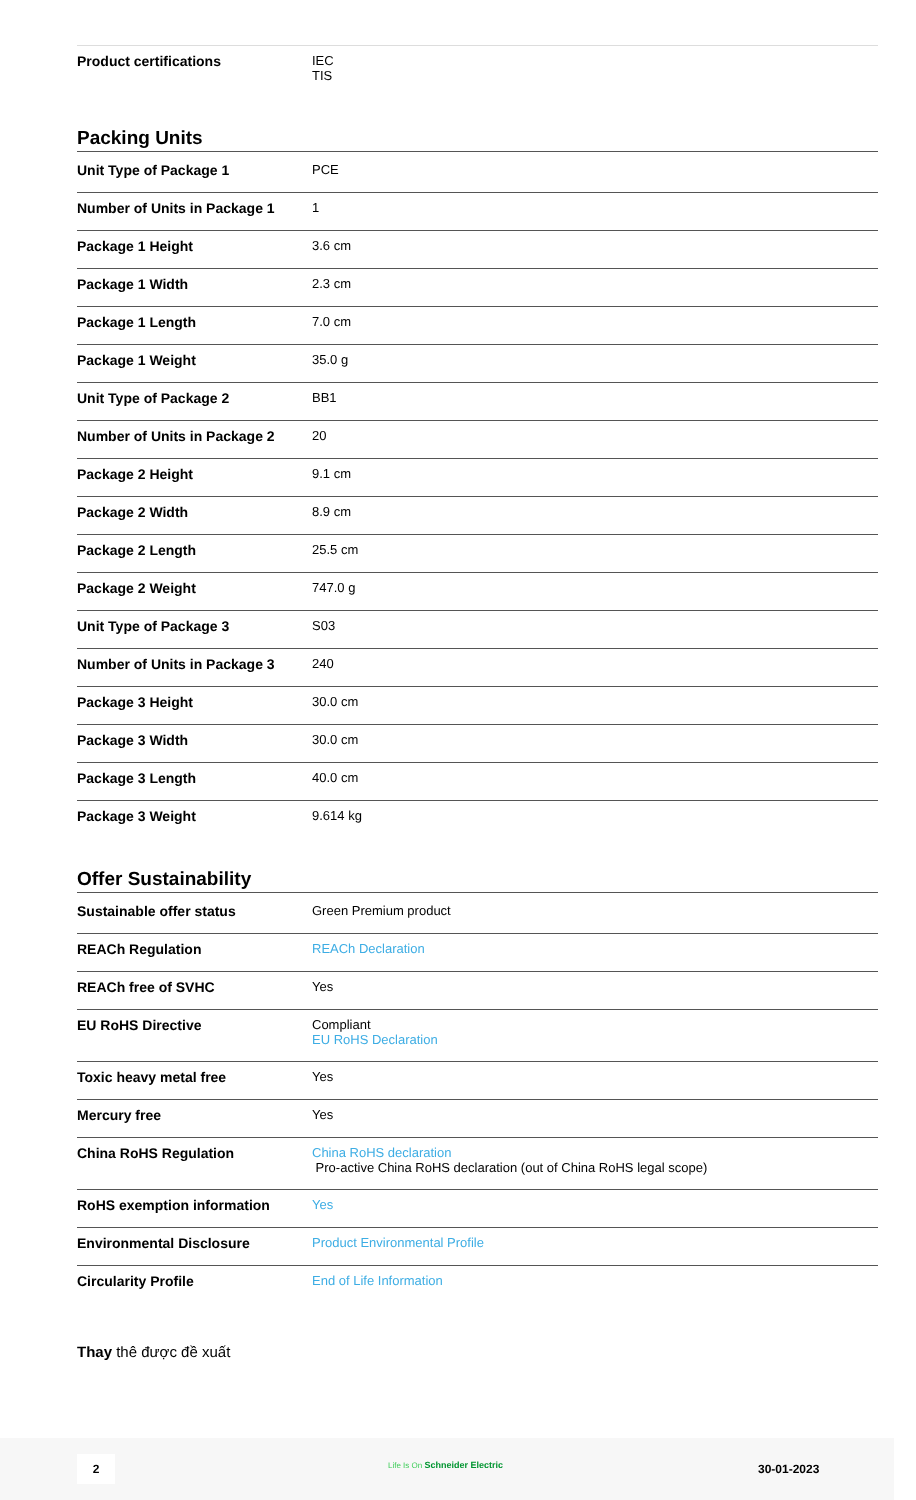| Product certifications | IEC TIS |
Packing Units
| Unit Type of Package 1 | PCE |
| Number of Units in Package 1 | 1 |
| Package 1 Height | 3.6 cm |
| Package 1 Width | 2.3 cm |
| Package 1 Length | 7.0 cm |
| Package 1 Weight | 35.0 g |
| Unit Type of Package 2 | BB1 |
| Number of Units in Package 2 | 20 |
| Package 2 Height | 9.1 cm |
| Package 2 Width | 8.9 cm |
| Package 2 Length | 25.5 cm |
| Package 2 Weight | 747.0 g |
| Unit Type of Package 3 | S03 |
| Number of Units in Package 3 | 240 |
| Package 3 Height | 30.0 cm |
| Package 3 Width | 30.0 cm |
| Package 3 Length | 40.0 cm |
| Package 3 Weight | 9.614 kg |
Offer Sustainability
| Sustainable offer status | Green Premium product |
| REACh Regulation | REACh Declaration |
| REACh free of SVHC | Yes |
| EU RoHS Directive | Compliant EU RoHS Declaration |
| Toxic heavy metal free | Yes |
| Mercury free | Yes |
| China RoHS Regulation | China RoHS declaration Pro-active China RoHS declaration (out of China RoHS legal scope) |
| RoHS exemption information | Yes |
| Environmental Disclosure | Product Environmental Profile |
| Circularity Profile | End of Life Information |
Thay thê được đề xuất
2 Life Is On Schneider Electric 30-01-2023